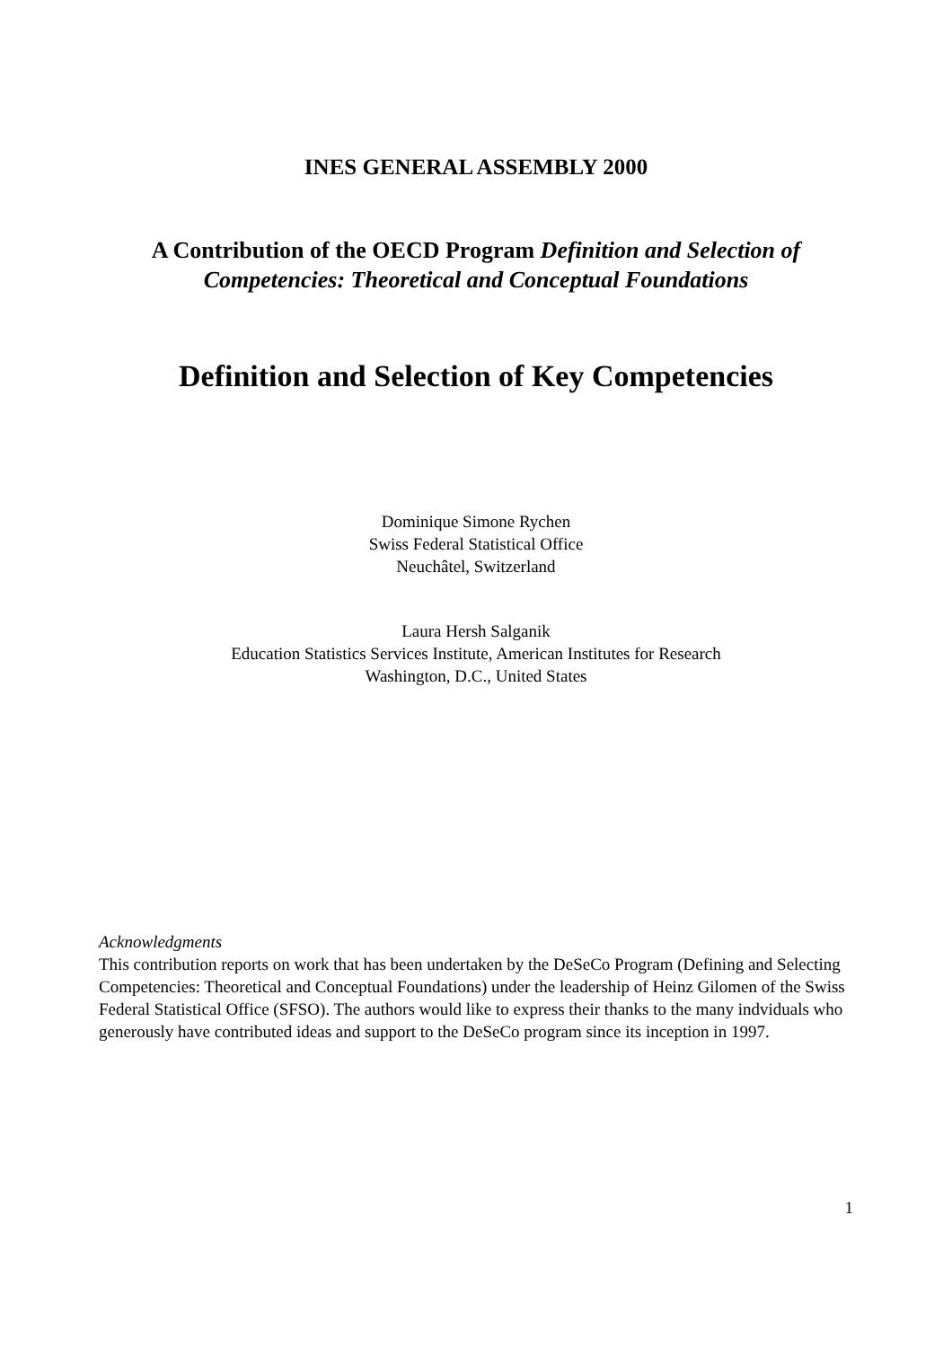INES GENERAL ASSEMBLY 2000
A Contribution of the OECD Program Definition and Selection of
Competencies: Theoretical and Conceptual Foundations
Definition and Selection of Key Competencies
Dominique Simone Rychen
Swiss Federal Statistical Office
Neuchâtel, Switzerland
Laura Hersh Salganik
Education Statistics Services Institute, American Institutes for Research
Washington, D.C., United States
Acknowledgments
This contribution reports on work that has been undertaken by the DeSeCo Program (Defining and Selecting Competencies: Theoretical and Conceptual Foundations) under the leadership of Heinz Gilomen of the Swiss Federal Statistical Office (SFSO). The authors would like to express their thanks to the many indviduals who generously have contributed ideas and support to the DeSeCo program since its inception in 1997.
1